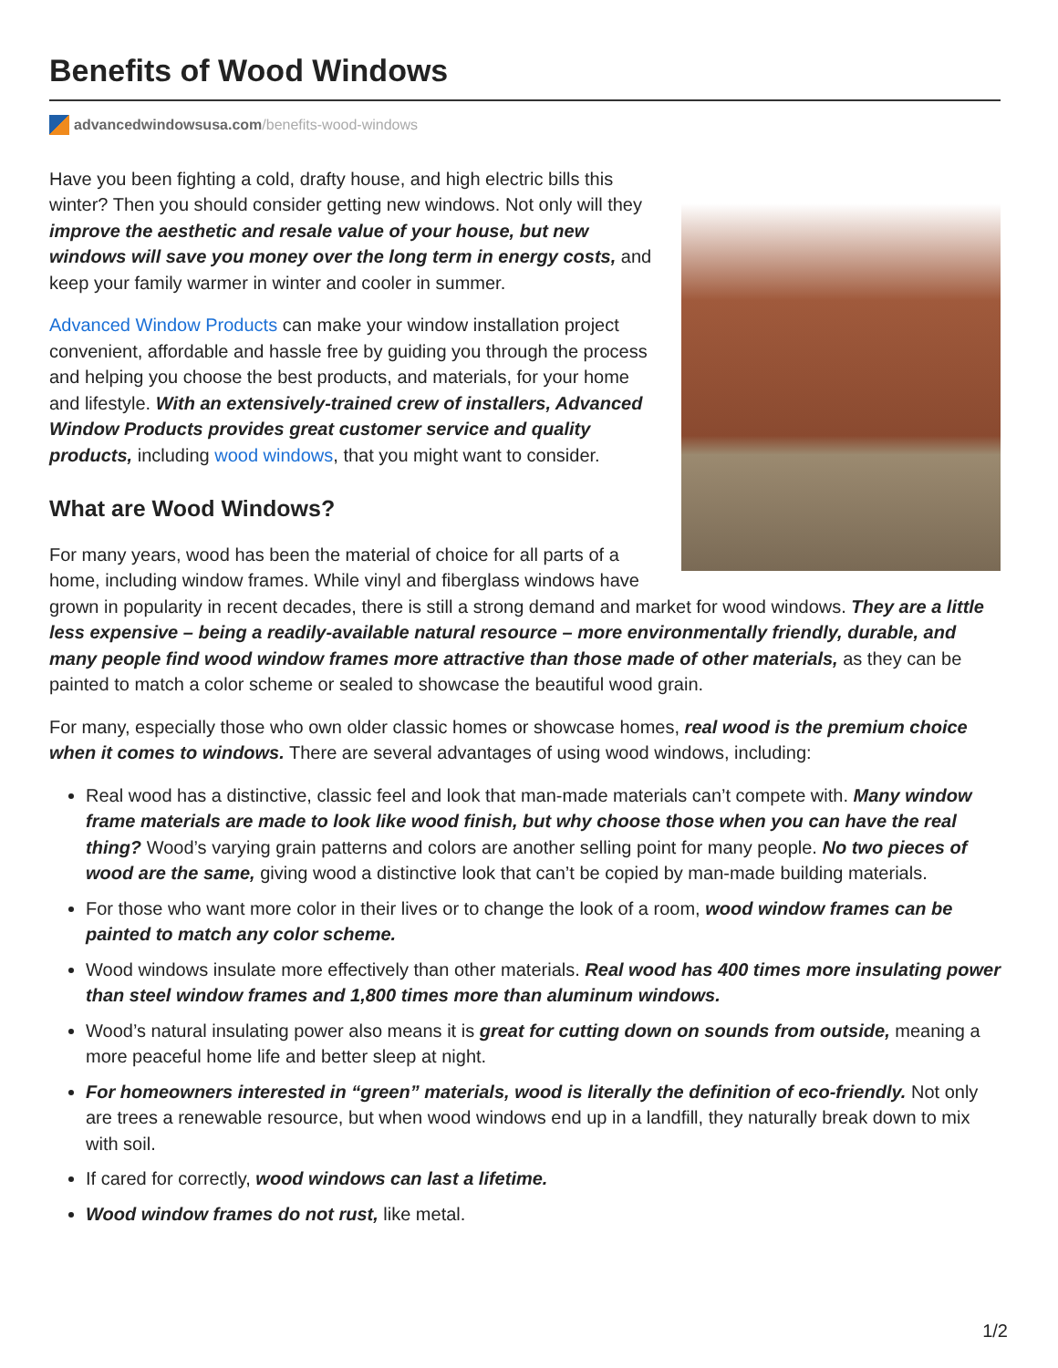Benefits of Wood Windows
advancedwindowsusa.com /benefits-wood-windows
Have you been fighting a cold, drafty house, and high electric bills this winter? Then you should consider getting new windows. Not only will they improve the aesthetic and resale value of your house, but new windows will save you money over the long term in energy costs, and keep your family warmer in winter and cooler in summer.
Advanced Window Products can make your window installation project convenient, affordable and hassle free by guiding you through the process and helping you choose the best products, and materials, for your home and lifestyle. With an extensively-trained crew of installers, Advanced Window Products provides great customer service and quality products, including wood windows, that you might want to consider.
What are Wood Windows?
For many years, wood has been the material of choice for all parts of a home, including window frames. While vinyl and fiberglass windows have grown in popularity in recent decades, there is still a strong demand and market for wood windows. They are a little less expensive – being a readily-available natural resource – more environmentally friendly, durable, and many people find wood window frames more attractive than those made of other materials, as they can be painted to match a color scheme or sealed to showcase the beautiful wood grain.
For many, especially those who own older classic homes or showcase homes, real wood is the premium choice when it comes to windows. There are several advantages of using wood windows, including:
Real wood has a distinctive, classic feel and look that man-made materials can’t compete with. Many window frame materials are made to look like wood finish, but why choose those when you can have the real thing? Wood’s varying grain patterns and colors are another selling point for many people. No two pieces of wood are the same, giving wood a distinctive look that can’t be copied by man-made building materials.
For those who want more color in their lives or to change the look of a room, wood window frames can be painted to match any color scheme.
Wood windows insulate more effectively than other materials. Real wood has 400 times more insulating power than steel window frames and 1,800 times more than aluminum windows.
Wood’s natural insulating power also means it is great for cutting down on sounds from outside, meaning a more peaceful home life and better sleep at night.
For homeowners interested in “green” materials, wood is literally the definition of eco-friendly. Not only are trees a renewable resource, but when wood windows end up in a landfill, they naturally break down to mix with soil.
If cared for correctly, wood windows can last a lifetime.
Wood window frames do not rust, like metal.
1/2